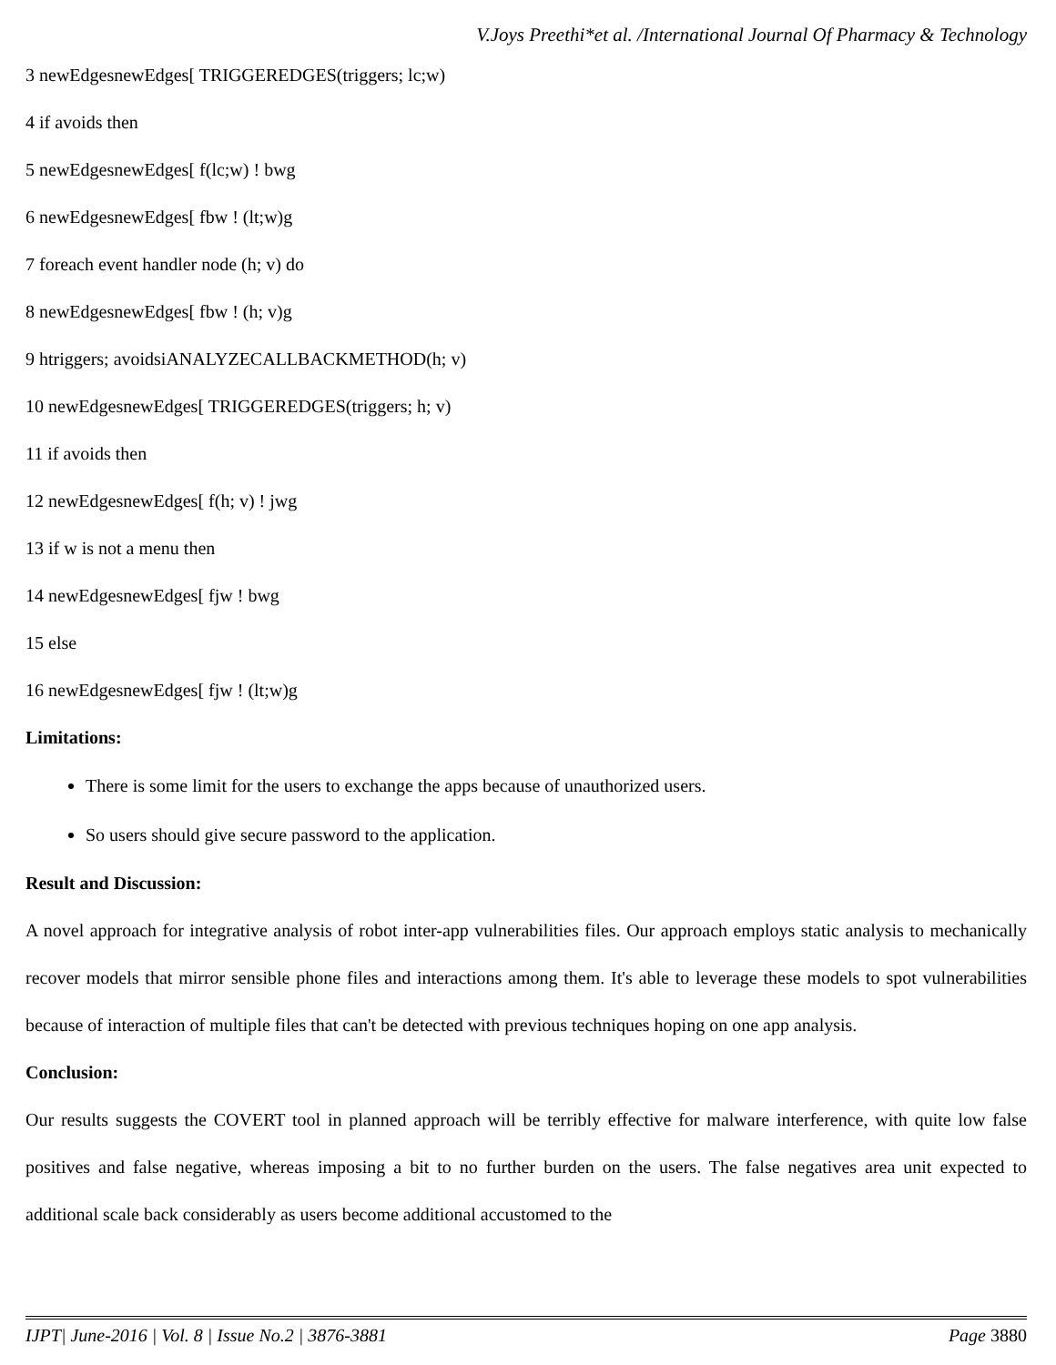V.Joys Preethi*et al. /International Journal Of Pharmacy & Technology
3 newEdgesnewEdges[ TRIGGEREDGES(triggers; lc;w)
4 if avoids then
5 newEdgesnewEdges[ f(lc;w) ! bwg
6 newEdgesnewEdges[ fbw ! (lt;w)g
7 foreach event handler node (h; v) do
8 newEdgesnewEdges[ fbw ! (h; v)g
9 htriggers; avoidsiANALYZECALLBACKMETHOD(h; v)
10 newEdgesnewEdges[ TRIGGEREDGES(triggers; h; v)
11 if avoids then
12 newEdgesnewEdges[ f(h; v) ! jwg
13 if w is not a menu then
14 newEdgesnewEdges[ fjw ! bwg
15 else
16 newEdgesnewEdges[ fjw ! (lt;w)g
Limitations:
There is some limit for the users to exchange the apps because of unauthorized users.
So users should give secure password to the application.
Result and Discussion:
A novel approach for integrative analysis of robot inter-app vulnerabilities files. Our approach employs static analysis to mechanically recover models that mirror sensible phone files and interactions among them. It's able to leverage these models to spot vulnerabilities because of interaction of multiple files that can't be detected with previous techniques hoping on one app analysis.
Conclusion:
Our results suggests the COVERT tool in planned approach will be terribly effective for malware interference, with quite low false positives and false negative, whereas imposing a bit to no further burden on the users. The false negatives area unit expected to additional scale back considerably as users become additional accustomed to the
IJPT| June-2016 | Vol. 8 | Issue No.2 | 3876-3881 Page 3880